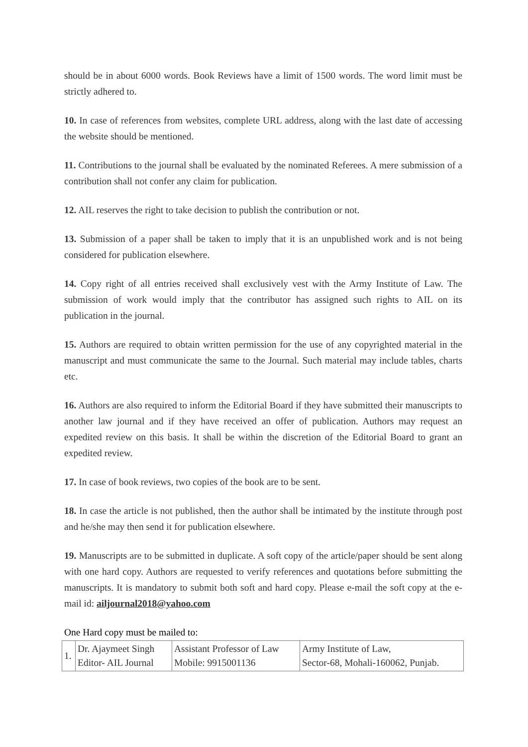should be in about 6000 words. Book Reviews have a limit of 1500 words. The word limit must be strictly adhered to.
10. In case of references from websites, complete URL address, along with the last date of accessing the website should be mentioned.
11. Contributions to the journal shall be evaluated by the nominated Referees. A mere submission of a contribution shall not confer any claim for publication.
12. AIL reserves the right to take decision to publish the contribution or not.
13. Submission of a paper shall be taken to imply that it is an unpublished work and is not being considered for publication elsewhere.
14. Copy right of all entries received shall exclusively vest with the Army Institute of Law. The submission of work would imply that the contributor has assigned such rights to AIL on its publication in the journal.
15. Authors are required to obtain written permission for the use of any copyrighted material in the manuscript and must communicate the same to the Journal. Such material may include tables, charts etc.
16. Authors are also required to inform the Editorial Board if they have submitted their manuscripts to another law journal and if they have received an offer of publication. Authors may request an expedited review on this basis. It shall be within the discretion of the Editorial Board to grant an expedited review.
17. In case of book reviews, two copies of the book are to be sent.
18. In case the article is not published, then the author shall be intimated by the institute through post and he/she may then send it for publication elsewhere.
19. Manuscripts are to be submitted in duplicate. A soft copy of the article/paper should be sent along with one hard copy. Authors are requested to verify references and quotations before submitting the manuscripts. It is mandatory to submit both soft and hard copy. Please e-mail the soft copy at the e-mail id: ailjournal2018@yahoo.com
One Hard copy must be mailed to:
| 1. | Dr. Ajaymeet Singh Editor- AIL Journal | Assistant Professor of Law Mobile: 9915001136 | Army Institute of Law, Sector-68, Mohali-160062, Punjab. |